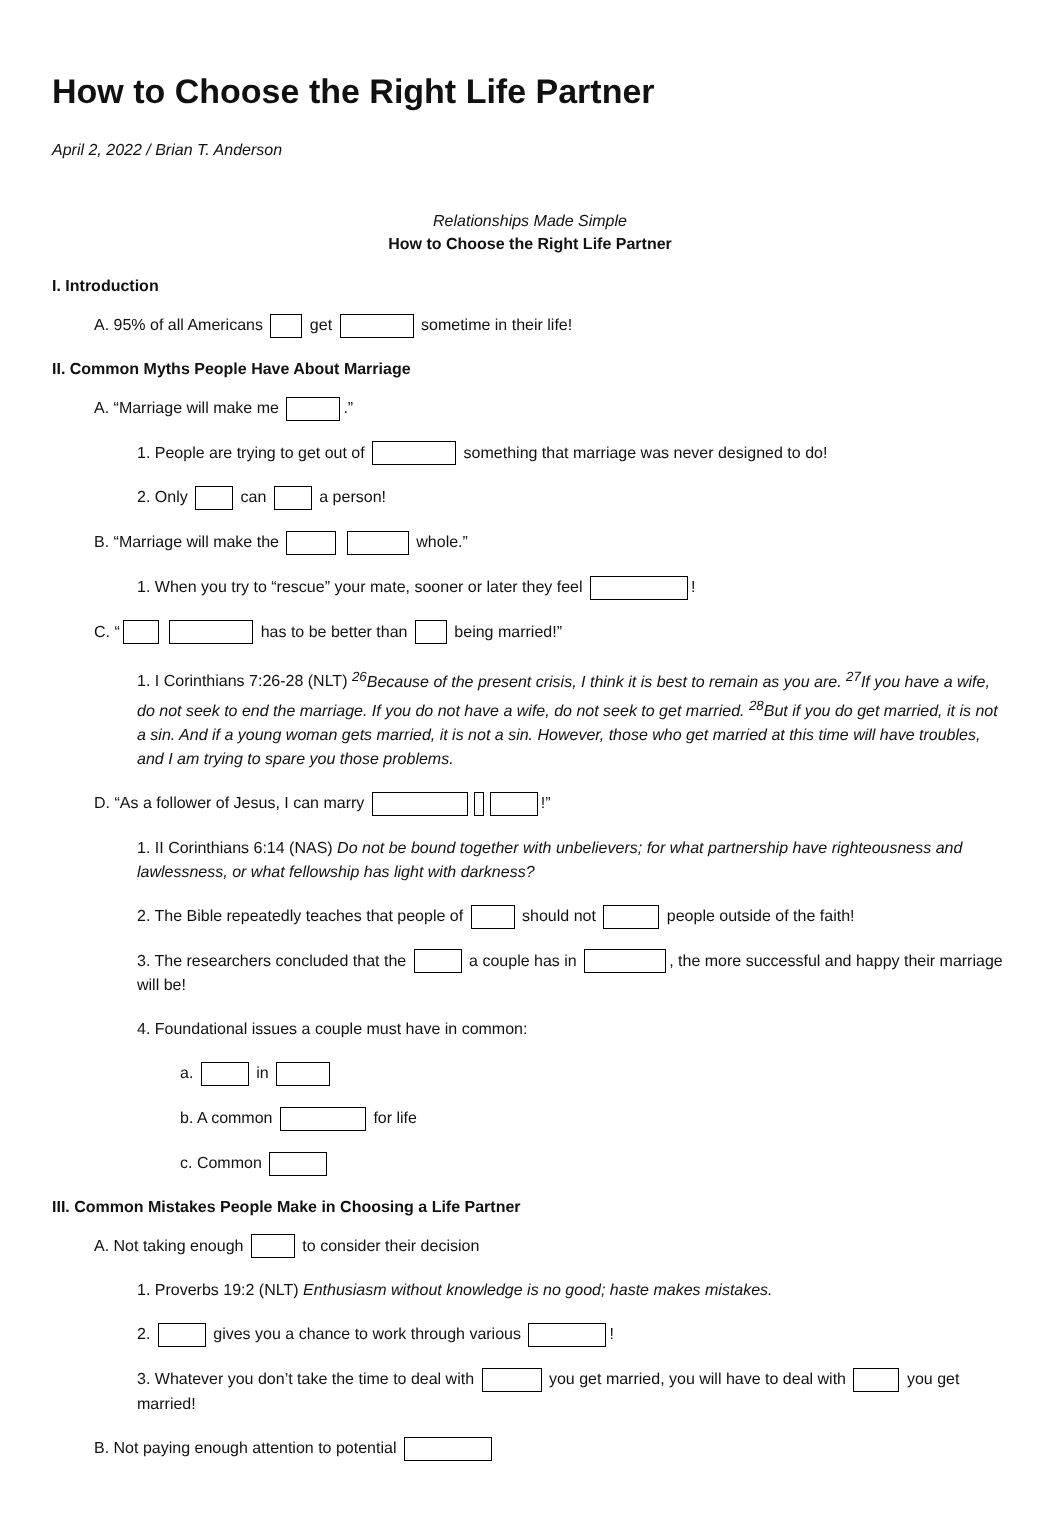How to Choose the Right Life Partner
April 2, 2022 / Brian T. Anderson
Relationships Made Simple
How to Choose the Right Life Partner
I. Introduction
A. 95% of all Americans get sometime in their life!
II. Common Myths People Have About Marriage
A. “Marriage will make me .”
1. People are trying to get out of something that marriage was never designed to do!
2. Only can a person!
B. “Marriage will make the whole.”
1. When you try to “rescue” your mate, sooner or later they feel !
C. “ has to be better than being married!”
1. I Corinthians 7:26-28 (NLT) <sup>26</sup>Because of the present crisis, I think it is best to remain as you are. <sup>27</sup>If you have a wife, do not seek to end the marriage. If you do not have a wife, do not seek to get married. <sup>28</sup>But if you do get married, it is not a sin. And if a young woman gets married, it is not a sin. However, those who get married at this time will have troubles, and I am trying to spare you those problems.
D. “As a follower of Jesus, I can marry !”
1. II Corinthians 6:14 (NAS) Do not be bound together with unbelievers; for what partnership have righteousness and lawlessness, or what fellowship has light with darkness?
2. The Bible repeatedly teaches that people of should not people outside of the faith!
3. The researchers concluded that the a couple has in , the more successful and happy their marriage will be!
4. Foundational issues a couple must have in common:
a. in
b. A common for life
c. Common
III. Common Mistakes People Make in Choosing a Life Partner
A. Not taking enough to consider their decision
1. Proverbs 19:2 (NLT) Enthusiasm without knowledge is no good; haste makes mistakes.
2. gives you a chance to work through various !
3. Whatever you don’t take the time to deal with you get married, you will have to deal with you get married!
B. Not paying enough attention to potential